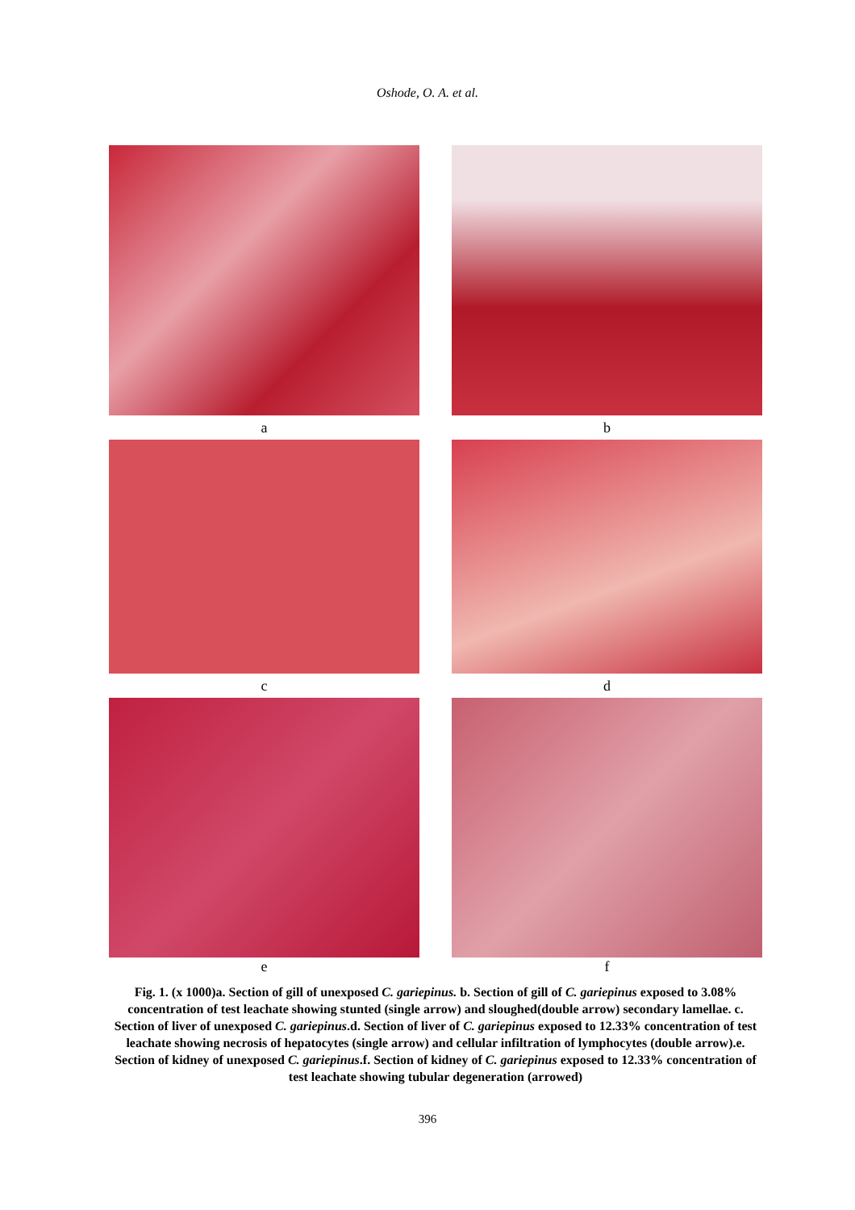Oshode, O. A. et al.
a b
c d
e f
Fig. 1. (x 1000)a. Section of gill of unexposed C. gariepinus. b. Section of gill of C. gariepinus exposed to 3.08% concentration of test leachate showing stunted (single arrow) and sloughed(double arrow) secondary lamellae. c. Section of liver of unexposed C. gariepinus.d. Section of liver of C. gariepinus exposed to 12.33% concentration of test leachate showing necrosis of hepatocytes (single arrow) and cellular infiltration of lymphocytes (double arrow).e. Section of kidney of unexposed C. gariepinus.f. Section of kidney of C. gariepinus exposed to 12.33% concentration of test leachate showing tubular degeneration (arrowed)
396